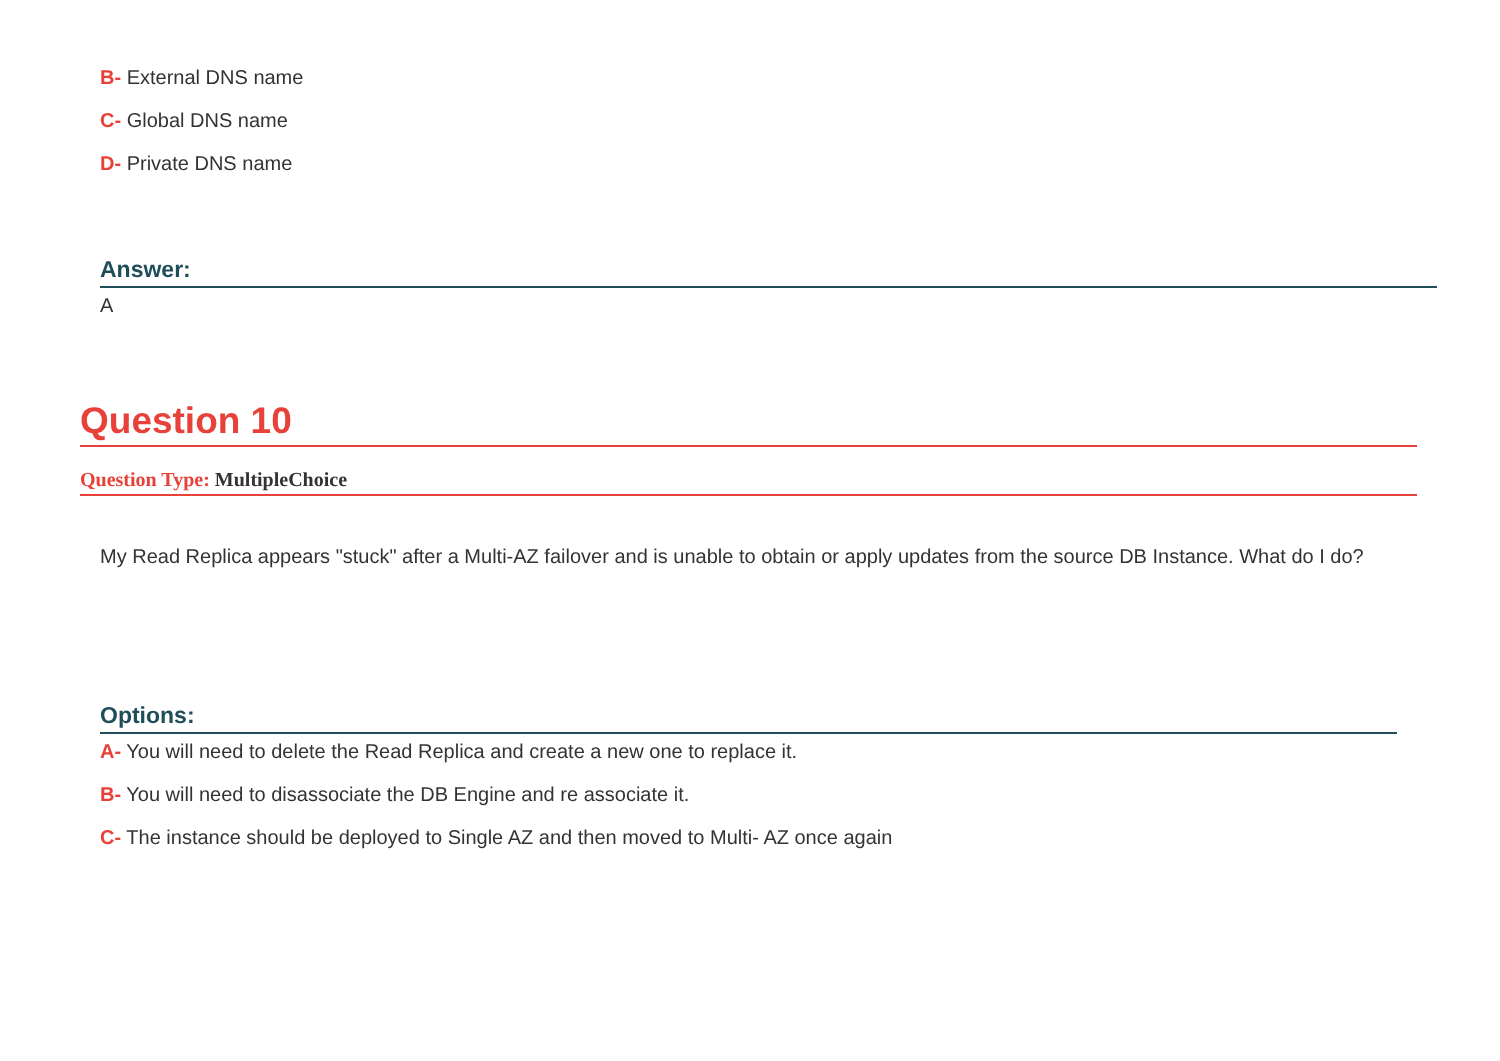B- External DNS name
C- Global DNS name
D- Private DNS name
Answer:
A
Question 10
Question Type: MultipleChoice
My Read Replica appears "stuck" after a Multi-AZ failover and is unable to obtain or apply updates from the source DB Instance. What do I do?
Options:
A- You will need to delete the Read Replica and create a new one to replace it.
B- You will need to disassociate the DB Engine and re associate it.
C- The instance should be deployed to Single AZ and then moved to Multi- AZ once again